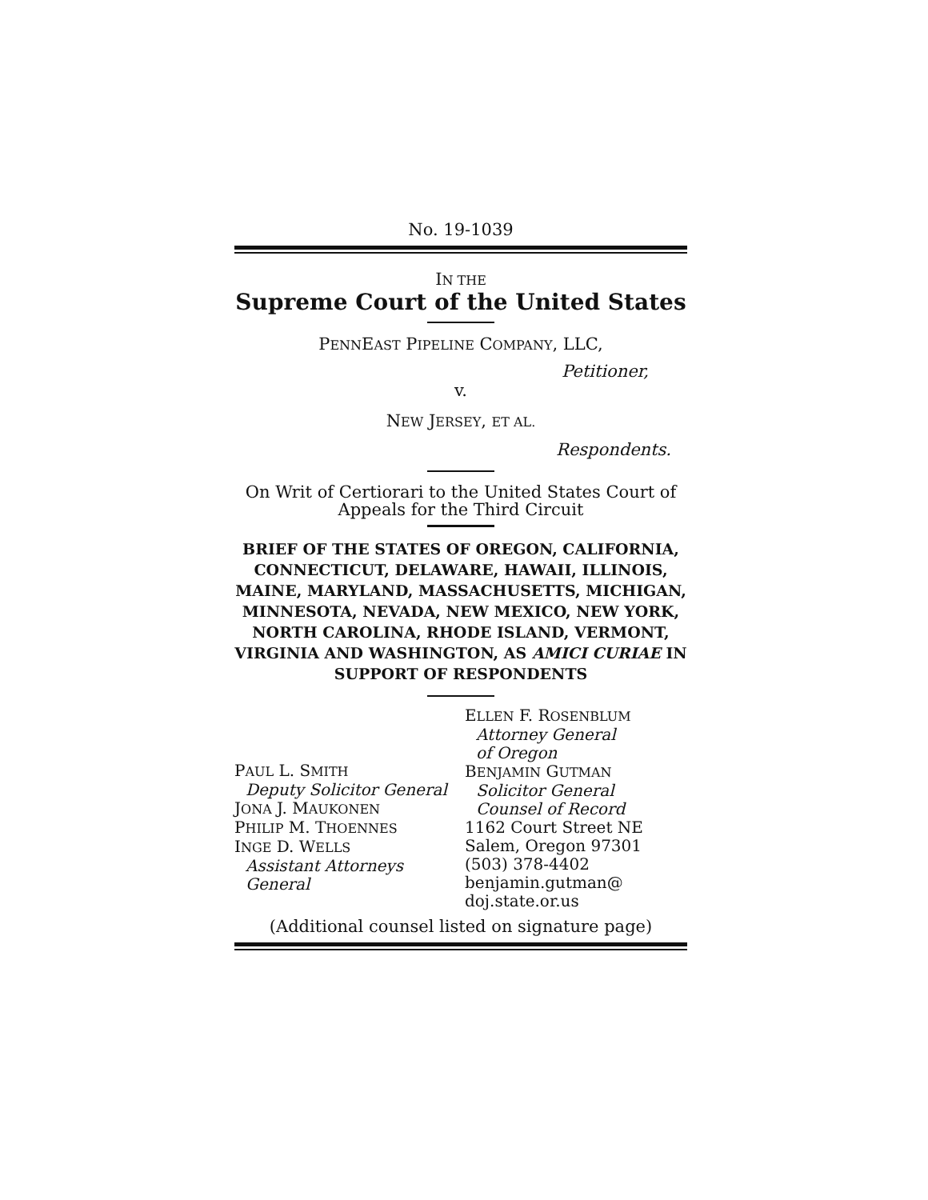No. 19-1039
IN THE
Supreme Court of the United States
PENNEAST PIPELINE COMPANY, LLC,
Petitioner,
v.
NEW JERSEY, ET AL.
Respondents.
On Writ of Certiorari to the United States Court of Appeals for the Third Circuit
BRIEF OF THE STATES OF OREGON, CALIFORNIA, CONNECTICUT, DELAWARE, HAWAII, ILLINOIS, MAINE, MARYLAND, MASSACHUSETTS, MICHIGAN, MINNESOTA, NEVADA, NEW MEXICO, NEW YORK, NORTH CAROLINA, RHODE ISLAND, VERMONT, VIRGINIA AND WASHINGTON, AS AMICI CURIAE IN SUPPORT OF RESPONDENTS
PAUL L. SMITH
Deputy Solicitor General
JONA J. MAUKONEN
PHILIP M. THOENNES
INGE D. WELLS
Assistant Attorneys
General
ELLEN F. ROSENBLUM
Attorney General
of Oregon
BENJAMIN GUTMAN
Solicitor General
Counsel of Record
1162 Court Street NE
Salem, Oregon 97301
(503) 378-4402
benjamin.gutman@
doj.state.or.us
(Additional counsel listed on signature page)